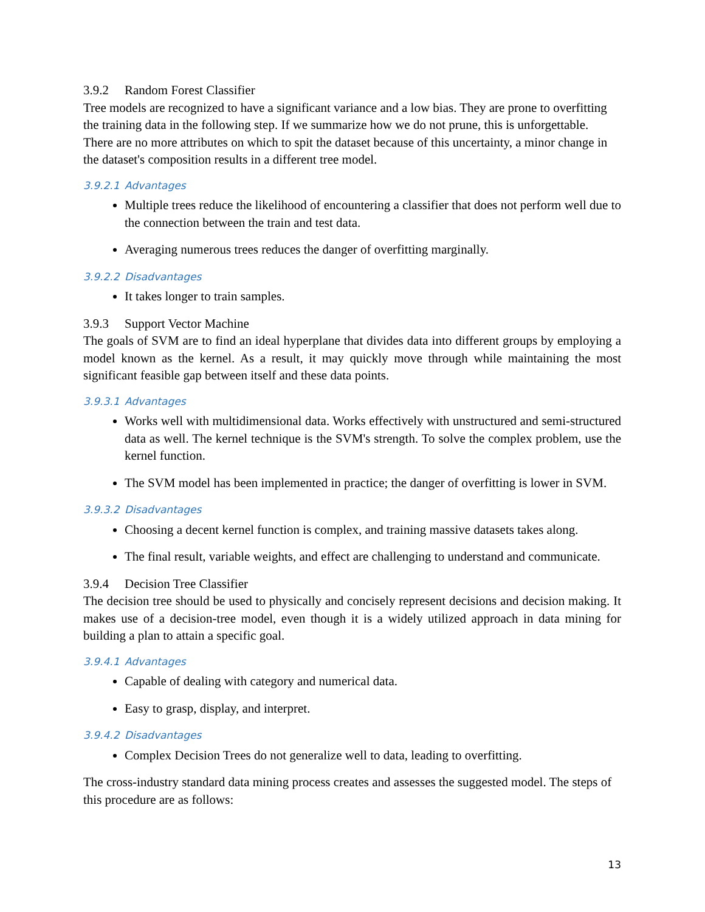3.9.2 Random Forest Classifier
Tree models are recognized to have a significant variance and a low bias. They are prone to overfitting the training data in the following step. If we summarize how we do not prune, this is unforgettable. There are no more attributes on which to spit the dataset because of this uncertainty, a minor change in the dataset's composition results in a different tree model.
3.9.2.1 Advantages
Multiple trees reduce the likelihood of encountering a classifier that does not perform well due to the connection between the train and test data.
Averaging numerous trees reduces the danger of overfitting marginally.
3.9.2.2 Disadvantages
It takes longer to train samples.
3.9.3 Support Vector Machine
The goals of SVM are to find an ideal hyperplane that divides data into different groups by employing a model known as the kernel. As a result, it may quickly move through while maintaining the most significant feasible gap between itself and these data points.
3.9.3.1 Advantages
Works well with multidimensional data. Works effectively with unstructured and semi-structured data as well. The kernel technique is the SVM's strength. To solve the complex problem, use the kernel function.
The SVM model has been implemented in practice; the danger of overfitting is lower in SVM.
3.9.3.2 Disadvantages
Choosing a decent kernel function is complex, and training massive datasets takes along.
The final result, variable weights, and effect are challenging to understand and communicate.
3.9.4 Decision Tree Classifier
The decision tree should be used to physically and concisely represent decisions and decision making. It makes use of a decision-tree model, even though it is a widely utilized approach in data mining for building a plan to attain a specific goal.
3.9.4.1 Advantages
Capable of dealing with category and numerical data.
Easy to grasp, display, and interpret.
3.9.4.2 Disadvantages
Complex Decision Trees do not generalize well to data, leading to overfitting.
The cross-industry standard data mining process creates and assesses the suggested model. The steps of this procedure are as follows:
13